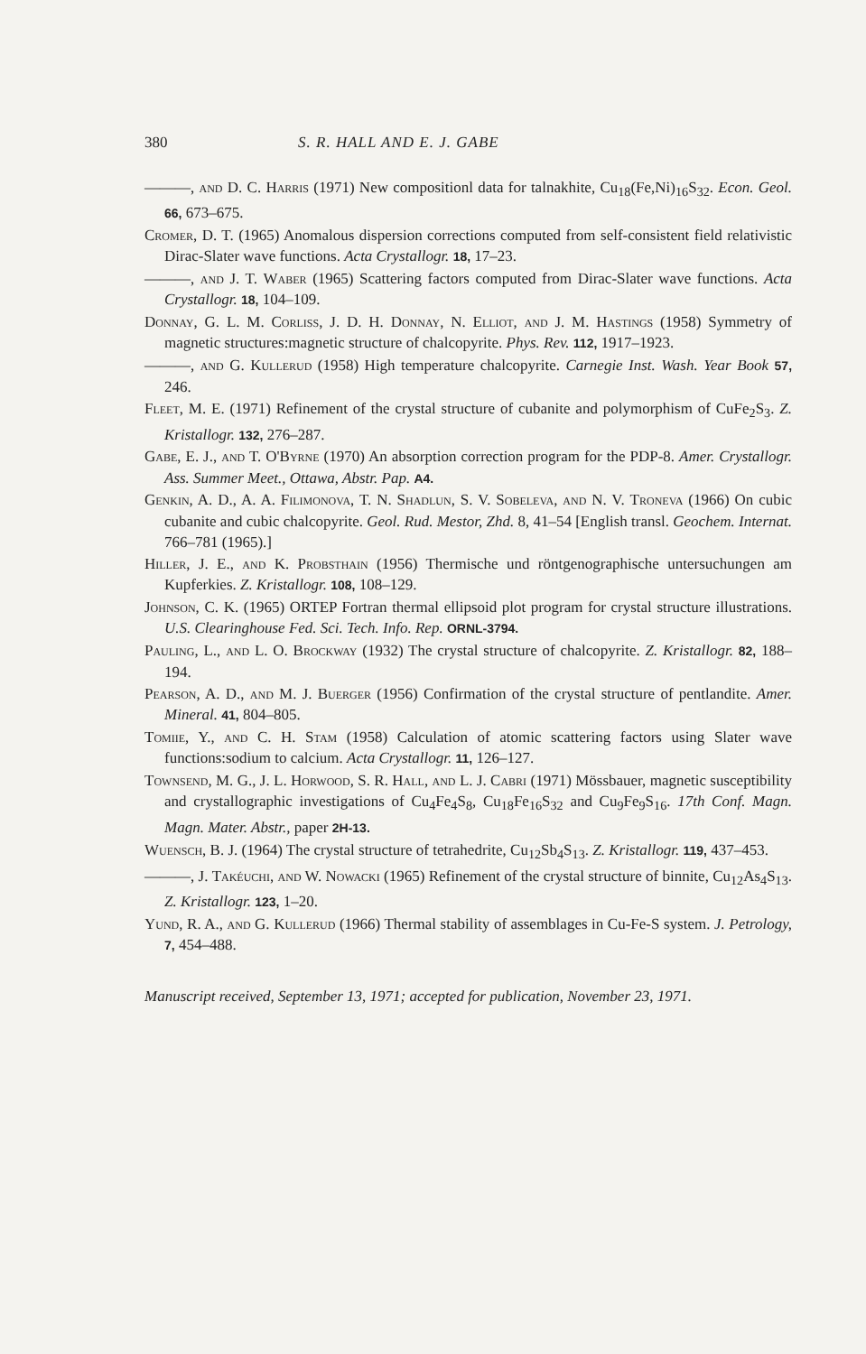380 S. R. HALL AND E. J. GABE
———, and D. C. Harris (1971) New compositionl data for talnakhite, Cu<sub>18</sub>(Fe,Ni)<sub>16</sub>S<sub>32</sub>. Econ. Geol. 66, 673–675.
Cromer, D. T. (1965) Anomalous dispersion corrections computed from self-consistent field relativistic Dirac-Slater wave functions. Acta Crystallogr. 18, 17–23.
———, and J. T. Waber (1965) Scattering factors computed from Dirac-Slater wave functions. Acta Crystallogr. 18, 104–109.
Donnay, G. L. M. Corliss, J. D. H. Donnay, N. Elliot, and J. M. Hastings (1958) Symmetry of magnetic structures:magnetic structure of chalcopyrite. Phys. Rev. 112, 1917–1923.
———, and G. Kullerud (1958) High temperature chalcopyrite. Carnegie Inst. Wash. Year Book 57, 246.
Fleet, M. E. (1971) Refinement of the crystal structure of cubanite and polymorphism of CuFe<sub>2</sub>S<sub>3</sub>. Z. Kristallogr. 132, 276–287.
Gabe, E. J., and T. O'Byrne (1970) An absorption correction program for the PDP-8. Amer. Crystallogr. Ass. Summer Meet., Ottawa, Abstr. Pap. A4.
Genkin, A. D., A. A. Filimonova, T. N. Shadlun, S. V. Sobeleva, and N. V. Troneva (1966) On cubic cubanite and cubic chalcopyrite. Geol. Rud. Mestor, Zhd. 8, 41–54 [English transl. Geochem. Internat. 766–781 (1965).]
Hiller, J. E., and K. Probsthain (1956) Thermische und röntgenographische untersuchungen am Kupferkies. Z. Kristallogr. 108, 108–129.
Johnson, C. K. (1965) ORTEP Fortran thermal ellipsoid plot program for crystal structure illustrations. U.S. Clearinghouse Fed. Sci. Tech. Info. Rep. ORNL-3794.
Pauling, L., and L. O. Brockway (1932) The crystal structure of chalcopyrite. Z. Kristallogr. 82, 188–194.
Pearson, A. D., and M. J. Buerger (1956) Confirmation of the crystal structure of pentlandite. Amer. Mineral. 41, 804–805.
Tomiie, Y., and C. H. Stam (1958) Calculation of atomic scattering factors using Slater wave functions:sodium to calcium. Acta Crystallogr. 11, 126–127.
Townsend, M. G., J. L. Horwood, S. R. Hall, and L. J. Cabri (1971) Mössbauer, magnetic susceptibility and crystallographic investigations of Cu<sub>4</sub>Fe<sub>4</sub>S<sub>8</sub>, Cu<sub>18</sub>Fe<sub>16</sub>S<sub>32</sub> and Cu<sub>9</sub>Fe<sub>9</sub>S<sub>16</sub>. 17th Conf. Magn. Magn. Mater. Abstr., paper 2H-13.
Wuensch, B. J. (1964) The crystal structure of tetrahedrite, Cu<sub>12</sub>Sb<sub>4</sub>S<sub>13</sub>. Z. Kristallogr. 119, 437–453.
———, J. Takéuchi, and W. Nowacki (1965) Refinement of the crystal structure of binnite, Cu<sub>12</sub>As<sub>4</sub>S<sub>13</sub>. Z. Kristallogr. 123, 1–20.
Yund, R. A., and G. Kullerud (1966) Thermal stability of assemblages in Cu-Fe-S system. J. Petrology, 7, 454–488.
Manuscript received, September 13, 1971; accepted for publication, November 23, 1971.